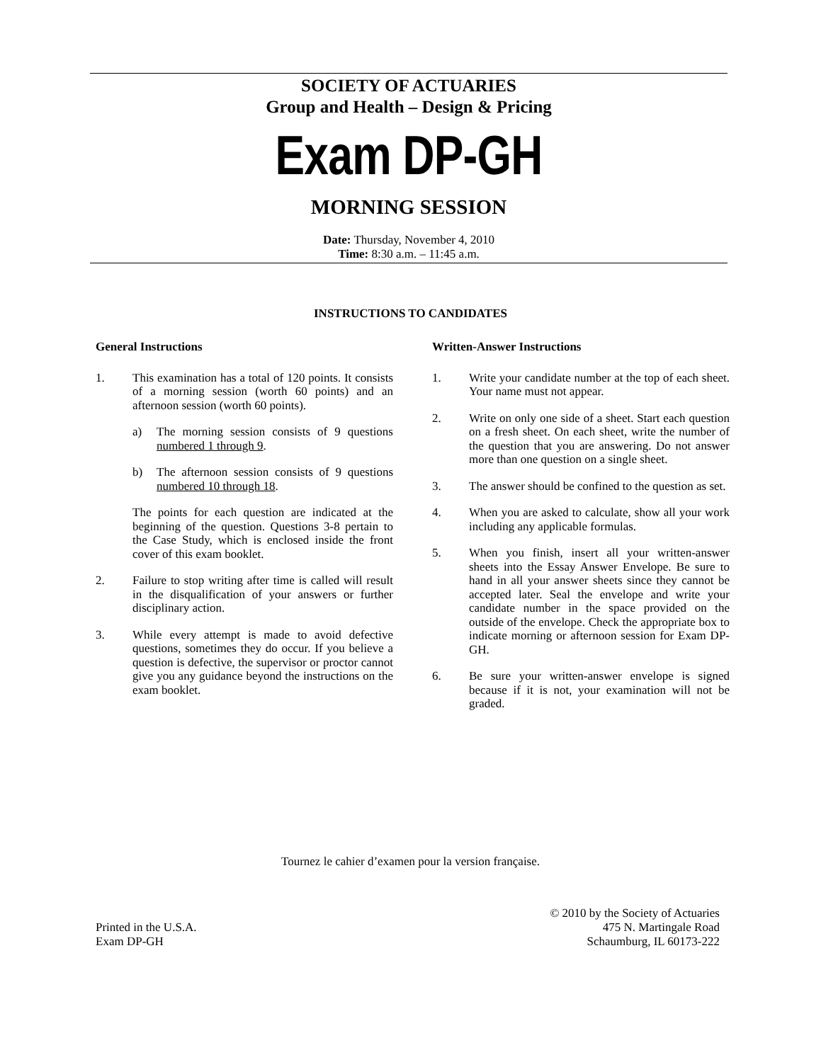SOCIETY OF ACTUARIES
Group and Health – Design & Pricing
Exam DP-GH
MORNING SESSION
Date: Thursday, November 4, 2010
Time: 8:30 a.m. – 11:45 a.m.
INSTRUCTIONS TO CANDIDATES
General Instructions
1. This examination has a total of 120 points. It consists of a morning session (worth 60 points) and an afternoon session (worth 60 points).
a) The morning session consists of 9 questions numbered 1 through 9.
b) The afternoon session consists of 9 questions numbered 10 through 18.
The points for each question are indicated at the beginning of the question. Questions 3-8 pertain to the Case Study, which is enclosed inside the front cover of this exam booklet.
2. Failure to stop writing after time is called will result in the disqualification of your answers or further disciplinary action.
3. While every attempt is made to avoid defective questions, sometimes they do occur. If you believe a question is defective, the supervisor or proctor cannot give you any guidance beyond the instructions on the exam booklet.
Written-Answer Instructions
1. Write your candidate number at the top of each sheet. Your name must not appear.
2. Write on only one side of a sheet. Start each question on a fresh sheet. On each sheet, write the number of the question that you are answering. Do not answer more than one question on a single sheet.
3. The answer should be confined to the question as set.
4. When you are asked to calculate, show all your work including any applicable formulas.
5. When you finish, insert all your written-answer sheets into the Essay Answer Envelope. Be sure to hand in all your answer sheets since they cannot be accepted later. Seal the envelope and write your candidate number in the space provided on the outside of the envelope. Check the appropriate box to indicate morning or afternoon session for Exam DP-GH.
6. Be sure your written-answer envelope is signed because if it is not, your examination will not be graded.
Tournez le cahier d’examen pour la version française.
Printed in the U.S.A.
Exam DP-GH
© 2010 by the Society of Actuaries
475 N. Martingale Road
Schaumburg, IL 60173-222